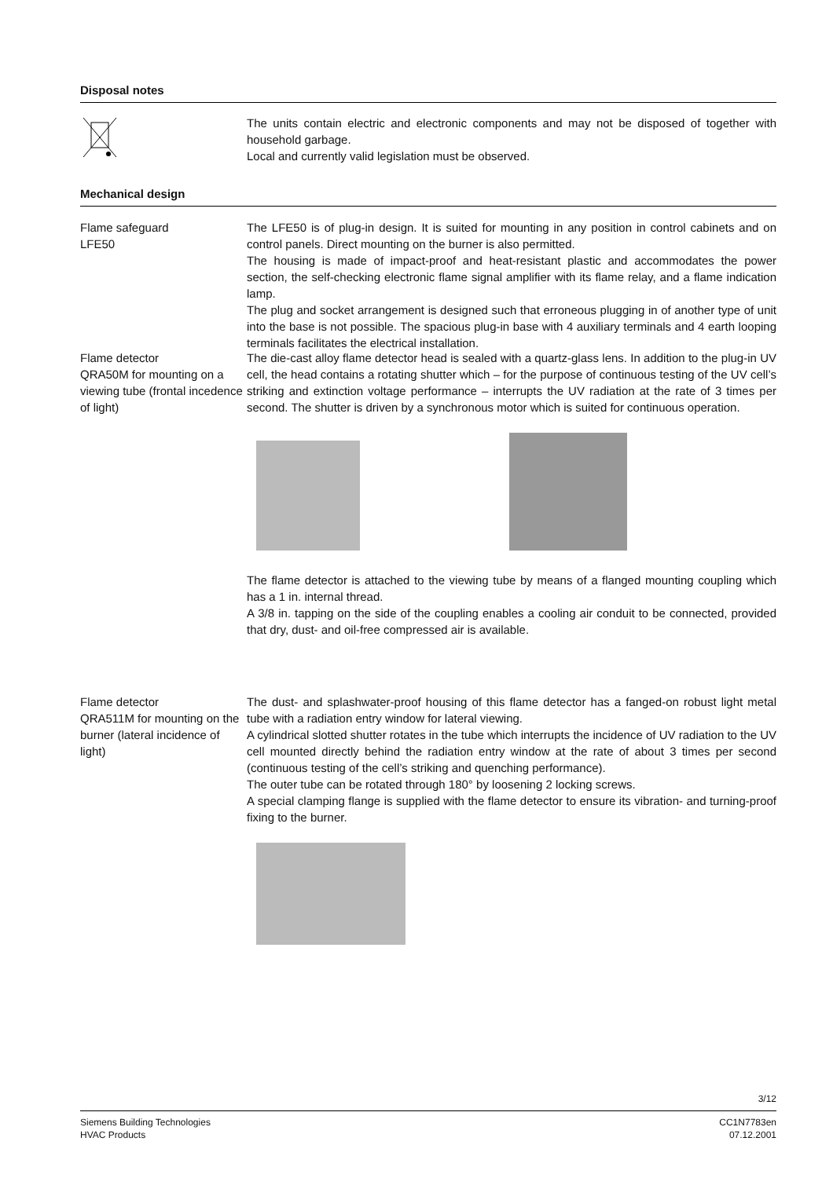Disposal notes
The units contain electric and electronic components and may not be disposed of together with household garbage.
Local and currently valid legislation must be observed.
Mechanical design
Flame safeguard
LFE50
The LFE50 is of plug-in design. It is suited for mounting in any position in control cabinets and on control panels. Direct mounting on the burner is also permitted.
The housing is made of impact-proof and heat-resistant plastic and accommodates the power section, the self-checking electronic flame signal amplifier with its flame relay, and a flame indication lamp.
The plug and socket arrangement is designed such that erroneous plugging in of another type of unit into the base is not possible. The spacious plug-in base with 4 auxiliary terminals and 4 earth looping terminals facilitates the electrical installation.
Flame detector
QRA50M for mounting on a viewing tube (frontal incedence of light)
The die-cast alloy flame detector head is sealed with a quartz-glass lens. In addition to the plug-in UV cell, the head contains a rotating shutter which – for the purpose of continuous testing of the UV cell’s striking and extinction voltage performance – interrupts the UV radiation at the rate of 3 times per second. The shutter is driven by a synchronous motor which is suited for continuous operation.
The flame detector is attached to the viewing tube by means of a flanged mounting coupling which has a 1 in. internal thread.
A 3/8 in. tapping on the side of the coupling enables a cooling air conduit to be connected, provided that dry, dust- and oil-free compressed air is available.
Flame detector
QRA511M for mounting on the burner (lateral incidence of light)
The dust- and splashwater-proof housing of this flame detector has a fanged-on robust light metal tube with a radiation entry window for lateral viewing.
A cylindrical slotted shutter rotates in the tube which interrupts the incidence of UV radiation to the UV cell mounted directly behind the radiation entry window at the rate of about 3 times per second (continuous testing of the cell’s striking and quenching performance).
The outer tube can be rotated through 180° by loosening 2 locking screws.
A special clamping flange is supplied with the flame detector to ensure its vibration- and turning-proof fixing to the burner.
3/12
Siemens Building Technologies
HVAC Products
CC1N7783en
07.12.2001